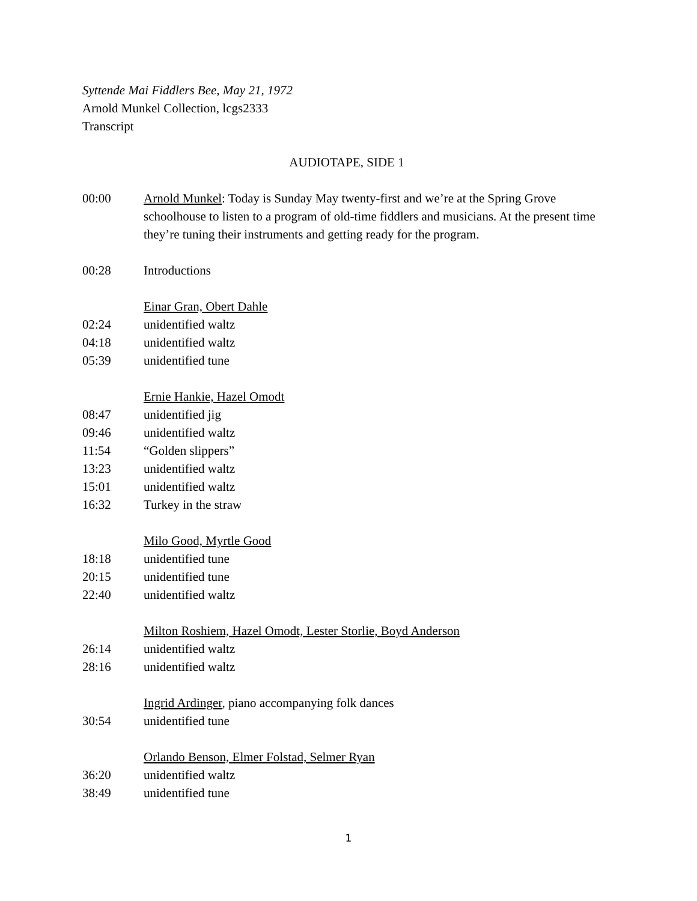Syttende Mai Fiddlers Bee, May 21, 1972
Arnold Munkel Collection, lcgs2333
Transcript
AUDIOTAPE, SIDE 1
00:00 Arnold Munkel: Today is Sunday May twenty-first and we’re at the Spring Grove schoolhouse to listen to a program of old-time fiddlers and musicians. At the present time they’re tuning their instruments and getting ready for the program.
00:28 Introductions
Einar Gran, Obert Dahle
02:24 unidentified waltz
04:18 unidentified waltz
05:39 unidentified tune
Ernie Hankie, Hazel Omodt
08:47 unidentified jig
09:46 unidentified waltz
11:54 “Golden slippers”
13:23 unidentified waltz
15:01 unidentified waltz
16:32 Turkey in the straw
Milo Good, Myrtle Good
18:18 unidentified tune
20:15 unidentified tune
22:40 unidentified waltz
Milton Roshiem, Hazel Omodt, Lester Storlie, Boyd Anderson
26:14 unidentified waltz
28:16 unidentified waltz
Ingrid Ardinger, piano accompanying folk dances
30:54 unidentified tune
Orlando Benson, Elmer Folstad, Selmer Ryan
36:20 unidentified waltz
38:49 unidentified tune
1